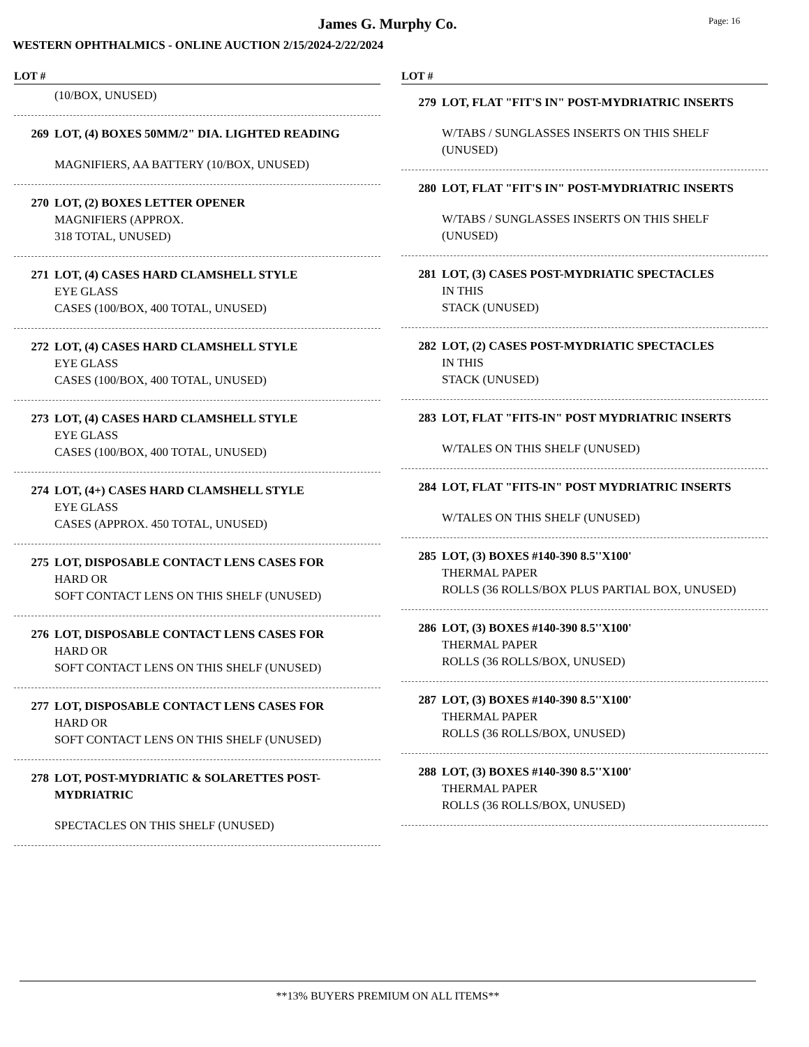James G. Murphy Co. Page: 16
WESTERN OPHTHALMICS - ONLINE AUCTION 2/15/2024-2/22/2024
LOT #
(10/BOX, UNUSED)
269 LOT, (4) BOXES 50MM/2" DIA. LIGHTED READING
MAGNIFIERS, AA BATTERY (10/BOX, UNUSED)
270 LOT, (2) BOXES LETTER OPENER
MAGNIFIERS (APPROX.
318 TOTAL, UNUSED)
271 LOT, (4) CASES HARD CLAMSHELL STYLE
EYE GLASS
CASES (100/BOX, 400 TOTAL, UNUSED)
272 LOT, (4) CASES HARD CLAMSHELL STYLE
EYE GLASS
CASES (100/BOX, 400 TOTAL, UNUSED)
273 LOT, (4) CASES HARD CLAMSHELL STYLE
EYE GLASS
CASES (100/BOX, 400 TOTAL, UNUSED)
274 LOT, (4+) CASES HARD CLAMSHELL STYLE
EYE GLASS
CASES (APPROX. 450 TOTAL, UNUSED)
275 LOT, DISPOSABLE CONTACT LENS CASES FOR
HARD OR
SOFT CONTACT LENS ON THIS SHELF (UNUSED)
276 LOT, DISPOSABLE CONTACT LENS CASES FOR
HARD OR
SOFT CONTACT LENS ON THIS SHELF (UNUSED)
277 LOT, DISPOSABLE CONTACT LENS CASES FOR
HARD OR
SOFT CONTACT LENS ON THIS SHELF (UNUSED)
278 LOT, POST-MYDRIATIC & SOLARETTES POST-MYDRIATRIC
SPECTACLES ON THIS SHELF (UNUSED)
LOT #
279 LOT, FLAT "FIT'S IN" POST-MYDRIATRIC INSERTS
W/TABS / SUNGLASSES INSERTS ON THIS SHELF (UNUSED)
280 LOT, FLAT "FIT'S IN" POST-MYDRIATRIC INSERTS
W/TABS / SUNGLASSES INSERTS ON THIS SHELF (UNUSED)
281 LOT, (3) CASES POST-MYDRIATIC SPECTACLES
IN THIS
STACK (UNUSED)
282 LOT, (2) CASES POST-MYDRIATIC SPECTACLES
IN THIS
STACK (UNUSED)
283 LOT, FLAT "FITS-IN" POST MYDRIATRIC INSERTS
W/TALES ON THIS SHELF (UNUSED)
284 LOT, FLAT "FITS-IN" POST MYDRIATRIC INSERTS
W/TALES ON THIS SHELF (UNUSED)
285 LOT, (3) BOXES #140-390 8.5''X100'
THERMAL PAPER
ROLLS (36 ROLLS/BOX PLUS PARTIAL BOX, UNUSED)
286 LOT, (3) BOXES #140-390 8.5''X100'
THERMAL PAPER
ROLLS (36 ROLLS/BOX, UNUSED)
287 LOT, (3) BOXES #140-390 8.5''X100'
THERMAL PAPER
ROLLS (36 ROLLS/BOX, UNUSED)
288 LOT, (3) BOXES #140-390 8.5''X100'
THERMAL PAPER
ROLLS (36 ROLLS/BOX, UNUSED)
**13% BUYERS PREMIUM ON ALL ITEMS**